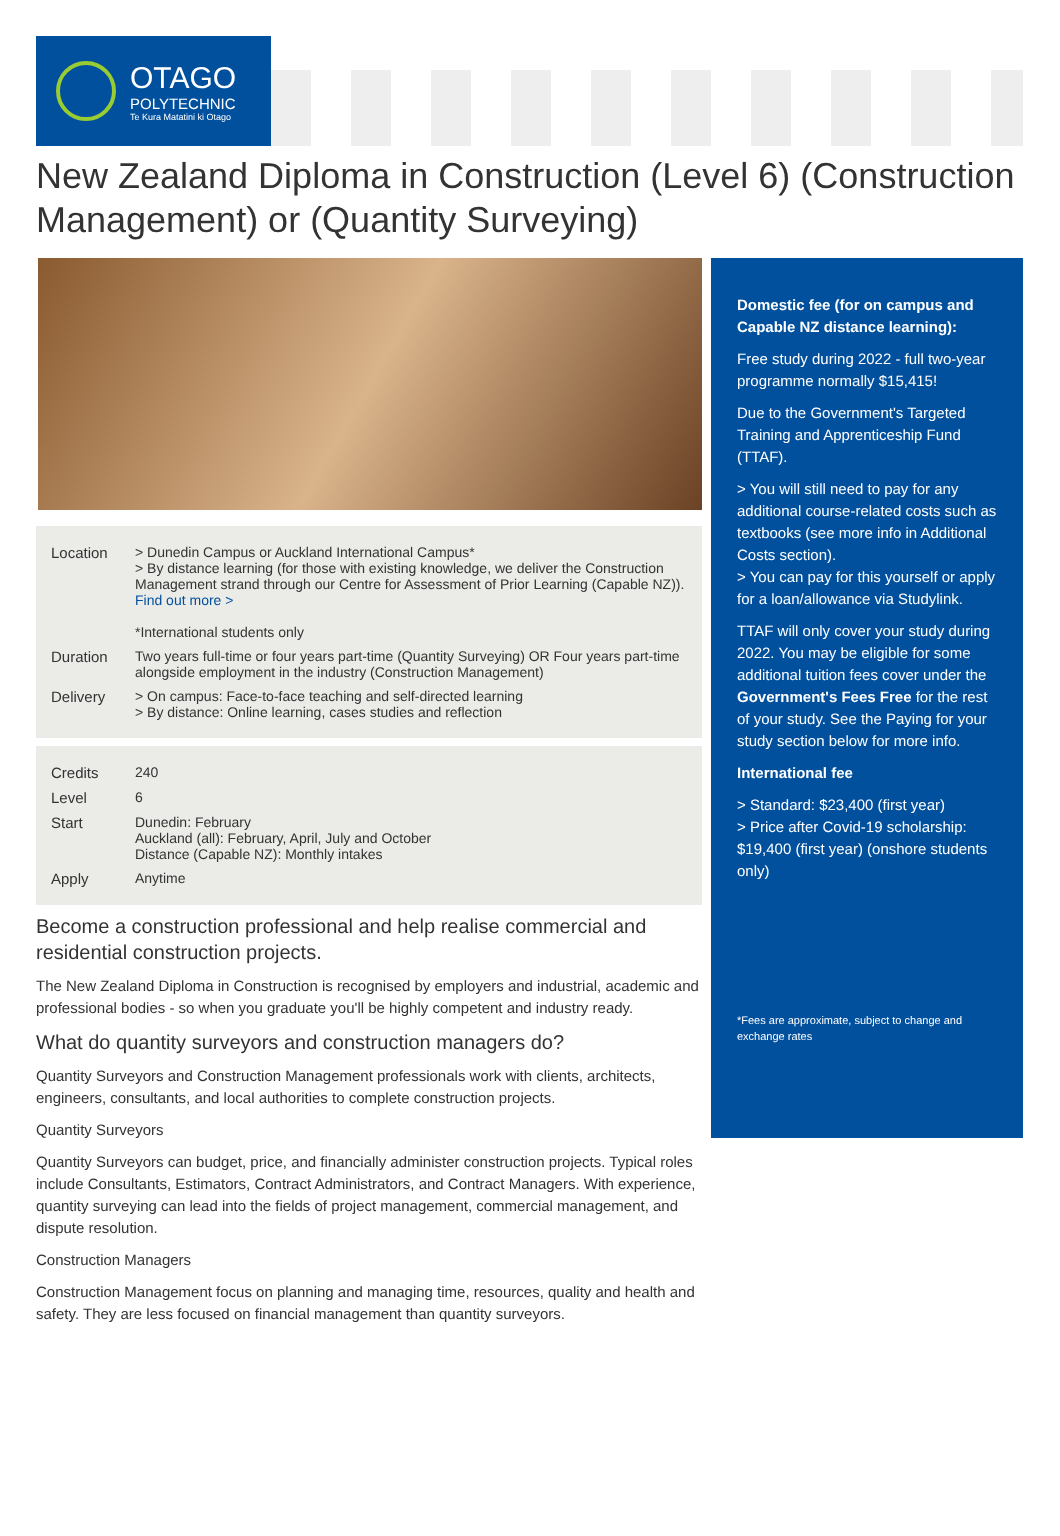OTAGO
POLYTECHNIC
Te Kura Matatini ki Otago
New Zealand Diploma in Construction (Level 6) (Construction Management) or (Quantity Surveying)
| Location | > Dunedin Campus or Auckland International Campus* > By distance learning (for those with existing knowledge, we deliver the Construction Management strand through our Centre for Assessment of Prior Learning (Capable NZ)). Find out more > *International students only |
| Duration | Two years full-time or four years part-time (Quantity Surveying) OR Four years part-time alongside employment in the industry (Construction Management) |
| Delivery | > On campus: Face-to-face teaching and self-directed learning > By distance: Online learning, cases studies and reflection |
| Credits | 240 |
| Level | 6 |
| Start | Dunedin: February Auckland (all): February, April, July and October Distance (Capable NZ): Monthly intakes |
| Apply | Anytime |
Become a construction professional and help realise commercial and residential construction projects.
The New Zealand Diploma in Construction is recognised by employers and industrial, academic and professional bodies - so when you graduate you'll be highly competent and industry ready.
What do quantity surveyors and construction managers do?
Quantity Surveyors and Construction Management professionals work with clients, architects, engineers, consultants, and local authorities to complete construction projects.
Quantity Surveyors
Quantity Surveyors can budget, price, and financially administer construction projects. Typical roles include Consultants, Estimators, Contract Administrators, and Contract Managers. With experience, quantity surveying can lead into the fields of project management, commercial management, and dispute resolution.
Construction Managers
Construction Management focus on planning and managing time, resources, quality and health and safety. They are less focused on financial management than quantity surveyors.
Domestic fee (for on campus and Capable NZ distance learning):
Free study during 2022 - full two-year programme normally $15,415!
Due to the Government's Targeted Training and Apprenticeship Fund (TTAF).
> You will still need to pay for any additional course-related costs such as textbooks (see more info in Additional Costs section).
> You can pay for this yourself or apply for a loan/allowance via Studylink.
TTAF will only cover your study during 2022. You may be eligible for some additional tuition fees cover under the Government's Fees Free for the rest of your study. See the Paying for your study section below for more info.
International fee
> Standard: $23,400 (first year)
> Price after Covid-19 scholarship: $19,400 (first year) (onshore students only)
*Fees are approximate, subject to change and exchange rates